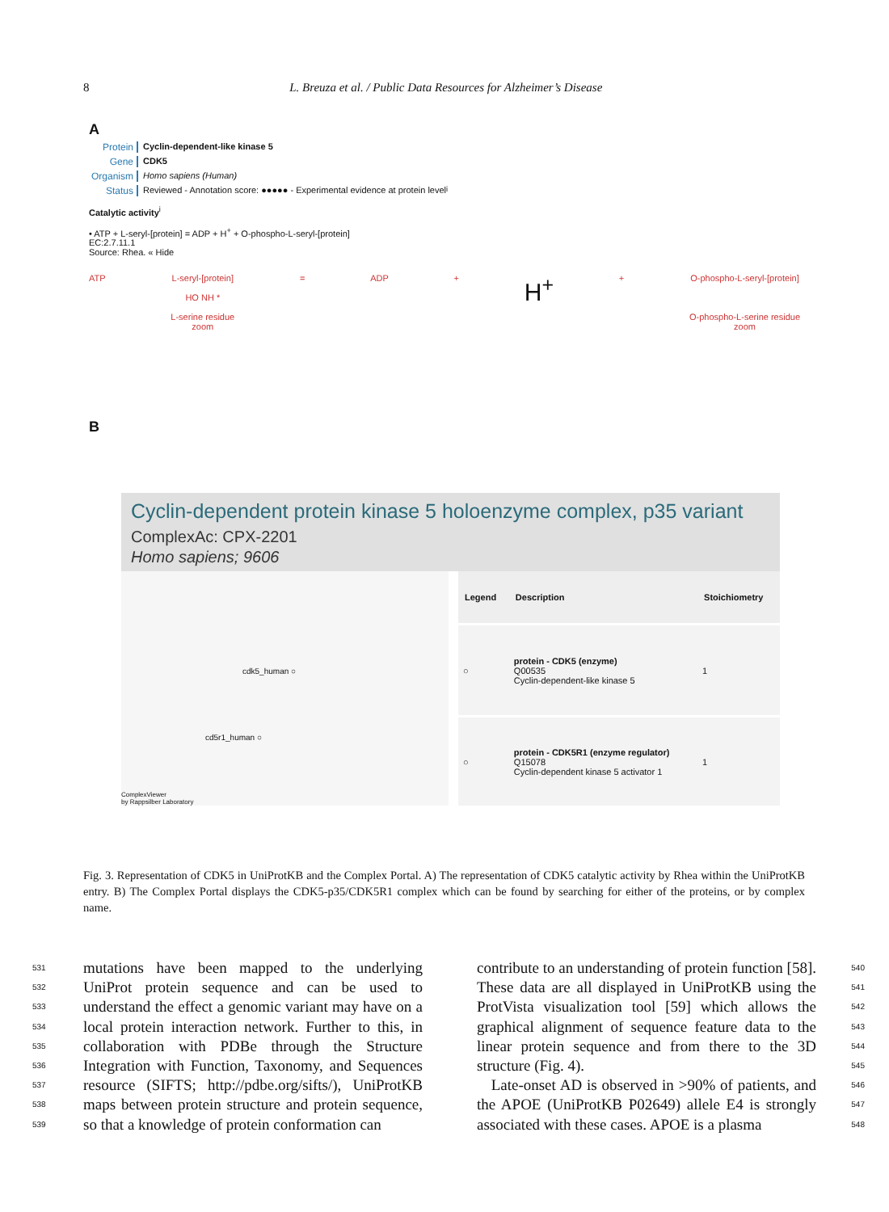8 L. Breuza et al. / Public Data Resources for Alzheimer’s Disease
A
Protein Cyclin-dependent-like kinase 5
Gene CDK5
Organism Homo sapiens (Human)
Status Reviewed - Annotation score: ●●●●● - Experimental evidence at protein level<sup>i</sup>
Catalytic activity<sup>i</sup>
• ATP + L-seryl-[protein] = ADP + H<sup>+</sup> + O-phospho-L-seryl-[protein]
EC:2.7.11.1
Source: Rhea. « Hide
ATP L-seryl-[protein]
HO NH *
L-serine residue
zoom
= ADP +
H<sup>+</sup>
+ O-phospho-L-seryl-[protein]
O-phospho-L-serine residue
zoom
B
Cyclin-dependent protein kinase 5 holoenzyme complex, p35 variant
ComplexAc: CPX-2201
Homo sapiens; 9606
cdk5_human ○
cd5r1_human ○
ComplexViewer
by Rappsilber Laboratory
| Legend | Description | Stoichiometry |
| --- | --- | --- |
| ○ | protein - CDK5 (enzyme) Q00535 Cyclin-dependent-like kinase 5 | 1 |
| ○ | protein - CDK5R1 (enzyme regulator) Q15078 Cyclin-dependent kinase 5 activator 1 | 1 |
Fig. 3. Representation of CDK5 in UniProtKB and the Complex Portal. A) The representation of CDK5 catalytic activity by Rhea within the UniProtKB entry. B) The Complex Portal displays the CDK5-p35/CDK5R1 complex which can be found by searching for either of the proteins, or by complex name.
531
532
533
534
535
536
537
538
539
mutations have been mapped to the underlying UniProt protein sequence and can be used to understand the effect a genomic variant may have on a local protein interaction network. Further to this, in collaboration with PDBe through the Structure Integration with Function, Taxonomy, and Sequences resource (SIFTS; http://pdbe.org/sifts/), UniProtKB maps between protein structure and protein sequence, so that a knowledge of protein conformation can
contribute to an understanding of protein function [58]. These data are all displayed in UniProtKB using the ProtVista visualization tool [59] which allows the graphical alignment of sequence feature data to the linear protein sequence and from there to the 3D structure (Fig. 4).
Late-onset AD is observed in >90% of patients, and the APOE (UniProtKB P02649) allele E4 is strongly associated with these cases. APOE is a plasma
540
541
542
543
544
545
546
547
548